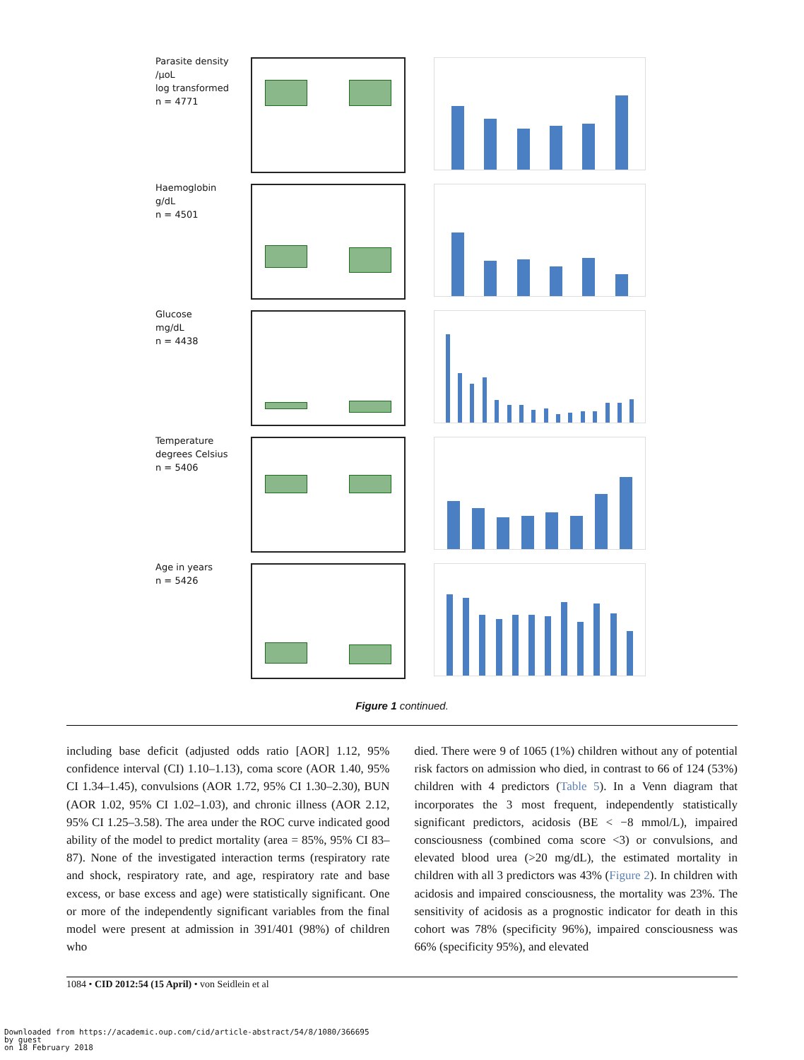Parasite density
/µoL
log transformed
n = 4771
Haemoglobin
g/dL
n = 4501
Glucose
mg/dL
n = 4438
Temperature
degrees Celsius
n = 5406
Age in years
n = 5426
Figure 1 continued.
including base deficit (adjusted odds ratio [AOR] 1.12, 95% confidence interval (CI) 1.10–1.13), coma score (AOR 1.40, 95% CI 1.34–1.45), convulsions (AOR 1.72, 95% CI 1.30–2.30), BUN (AOR 1.02, 95% CI 1.02–1.03), and chronic illness (AOR 2.12, 95% CI 1.25–3.58). The area under the ROC curve indicated good ability of the model to predict mortality (area = 85%, 95% CI 83–87). None of the investigated interaction terms (respiratory rate and shock, respiratory rate, and age, respiratory rate and base excess, or base excess and age) were statistically significant. One or more of the independently significant variables from the final model were present at admission in 391/401 (98%) of children who
died. There were 9 of 1065 (1%) children without any of potential risk factors on admission who died, in contrast to 66 of 124 (53%) children with 4 predictors (Table 5). In a Venn diagram that incorporates the 3 most frequent, independently statistically significant predictors, acidosis (BE < −8 mmol/L), impaired consciousness (combined coma score <3) or convulsions, and elevated blood urea (>20 mg/dL), the estimated mortality in children with all 3 predictors was 43% (Figure 2). In children with acidosis and impaired consciousness, the mortality was 23%. The sensitivity of acidosis as a prognostic indicator for death in this cohort was 78% (specificity 96%), impaired consciousness was 66% (specificity 95%), and elevated
1084 • CID 2012:54 (15 April) • von Seidlein et al
Downloaded from https://academic.oup.com/cid/article-abstract/54/8/1080/366695
by guest
on 18 February 2018